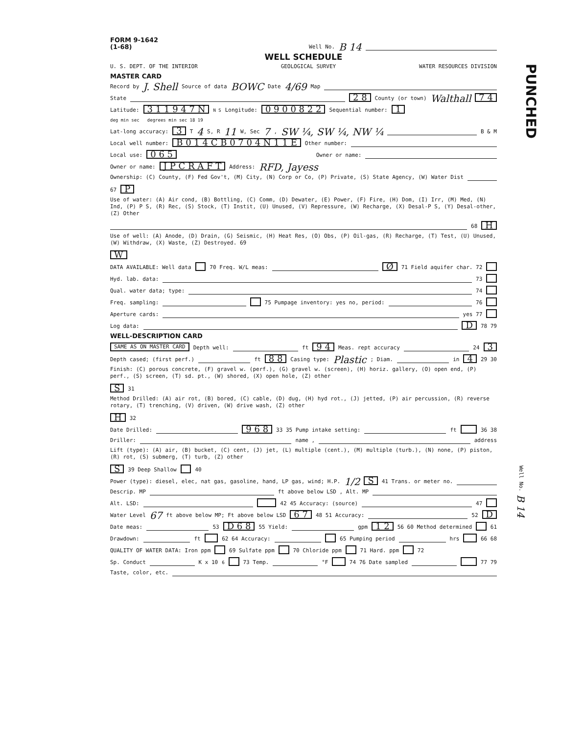PUNCHED
Well No. B 14
FORM 9-1642
(1-68) Well No. B 14
WELL SCHEDULE
U. S. DEPT. OF THE INTERIOR GEOLOGICAL SURVEY WATER RESOURCES DIVISION
MASTER CARD
Record by J. Shell Source of data BOWC Date 4/69 Map
State 2 8 County (or town) Walthall 7 4
Latitude: 3 1 1 9 4 7 N N S Longitude: 0 9 0 0 8 2 2 Sequential number: 1
deg min sec degrees min sec 18 19
Lat-long accuracy: 3 T 4 S, R 11 W, Sec 7, SW ¼, SW ¼, NW ¼ B & M
Local well number: B 0 1 4 C B 0 7 0 4 N 1 1 E Other number:
Local use: 0 6 5 Owner or name:
Owner or name: J P C R A F T Address: RFD, Jayess
Ownership: (C) County, (F) Fed Gov't, (M) City, (N) Corp or Co, (P) Private, (S) State Agency, (W) Water Dist 67 P
Use of water: (A) Air cond, (B) Bottling, (C) Comm, (D) Dewater, (E) Power, (F) Fire, (H) Dom, (I) Irr, (M) Med, (N) Ind, (P) P S, (R) Rec, (S) Stock, (T) Instit, (U) Unused, (V) Repressure, (W) Recharge, (X) Desal-P S, (Y) Desal-other, (Z) Other 68 H
Use of well: (A) Anode, (D) Drain, (G) Seismic, (H) Heat Res, (O) Obs, (P) Oil-gas, (R) Recharge, (T) Test, (U) Unused, (W) Withdraw, (X) Waste, (Z) Destroyed. 69 W
DATA AVAILABLE: Well data 70 Freq. W/L meas: Ø 71 Field aquifer char. 72
Hyd. lab. data: 73
Qual. water data; type: 74
Freq. sampling: 75 Pumpage inventory: yes no, period: 76
Aperture cards: yes 77
Log data: D 78 79
WELL-DESCRIPTION CARD
SAME AS ON MASTER CARD Depth well: ft 9 4 Meas. rept accuracy 24 3
Depth cased; (first perf.) ft 8 8 Casing type: Plastic; Diam. in 4 29 30
Finish: (C) porous concrete, (F) gravel w. (perf.), (G) gravel w. (screen), (H) horiz. gallery, (O) open end, (P) perf., (S) screen, (T) sd. pt., (W) shored, (X) open hole, (Z) other S 31
Method Drilled: (A) air rot, (B) bored, (C) cable, (D) dug, (H) hyd rot., (J) jetted, (P) air percussion, (R) reverse rotary, (T) trenching, (V) driven, (W) drive wash, (Z) other H 32
Date Drilled: 9 6 8 33 35 Pump intake setting: ft 36 38
Driller: name , address
Lift (type): (A) air, (B) bucket, (C) cent, (J) jet, (L) multiple (cent.), (M) multiple (turb.), (N) none, (P) piston, (R) rot, (S) submerg, (T) turb, (Z) other S 39 Deep Shallow 40
Power (type): diesel, elec, nat gas, gasoline, hand, LP gas, wind; H.P. 1/2 S 41 Trans. or meter no.
Descrip. MP ft above below LSD , Alt. MP
Alt. LSD: 42 45 Accuracy: (source) 47
Water Level 67 ft above below MP; Ft above below LSD 6 7 48 51 Accuracy: 52 D
Date meas: 53 D 6 8 55 Yield: gpm 1 2 56 60 Method determined 61
Drawdown: ft 62 64 Accuracy: 65 Pumping period hrs 66 68
QUALITY OF WATER DATA: Iron ppm 69 Sulfate ppm 70 Chloride ppm 71 Hard. ppm 72
Sp. Conduct K x 10<sup>6</sup> 73 Temp. °F 74 76 Date sampled 77 79
Taste, color, etc.